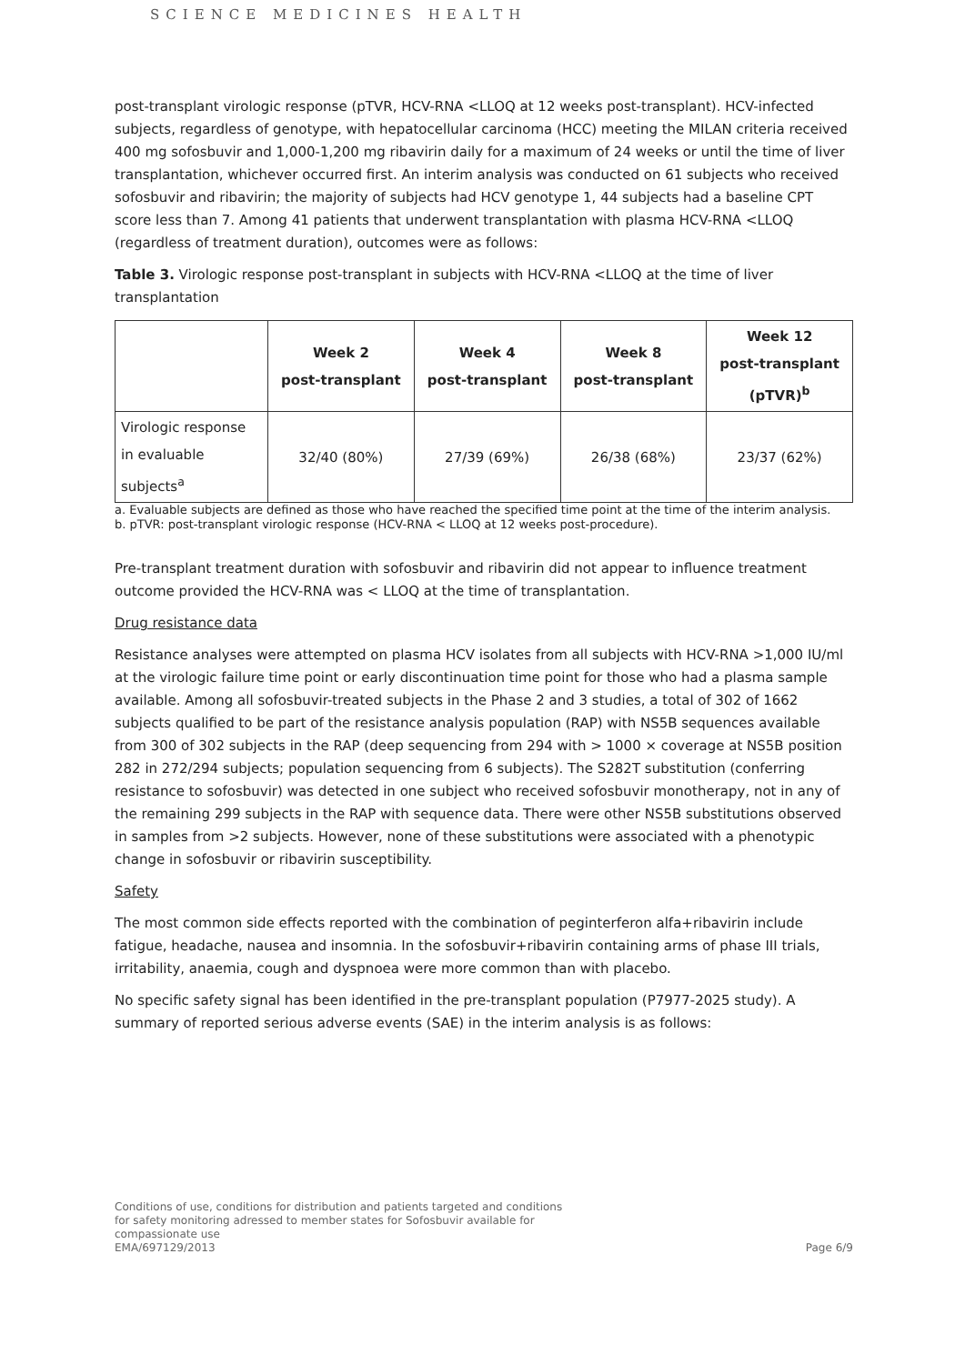SCIENCE MEDICINES HEALTH
post-transplant virologic response (pTVR, HCV-RNA <LLOQ at 12 weeks post-transplant). HCV-infected subjects, regardless of genotype, with hepatocellular carcinoma (HCC) meeting the MILAN criteria received 400 mg sofosbuvir and 1,000-1,200 mg ribavirin daily for a maximum of 24 weeks or until the time of liver transplantation, whichever occurred first. An interim analysis was conducted on 61 subjects who received sofosbuvir and ribavirin; the majority of subjects had HCV genotype 1, 44 subjects had a baseline CPT score less than 7. Among 41 patients that underwent transplantation with plasma HCV-RNA <LLOQ (regardless of treatment duration), outcomes were as follows:
Table 3. Virologic response post-transplant in subjects with HCV-RNA <LLOQ at the time of liver transplantation
| | Week 2 post-transplant | Week 4 post-transplant | Week 8 post-transplant | Week 12 post-transplant (pTVR)<sup>b</sup> |
| --- | --- | --- | --- | --- |
| Virologic response in evaluable subjects<sup>a</sup> | 32/40 (80%) | 27/39 (69%) | 26/38 (68%) | 23/37 (62%) |
a. Evaluable subjects are defined as those who have reached the specified time point at the time of the interim analysis.
b. pTVR: post-transplant virologic response (HCV-RNA < LLOQ at 12 weeks post-procedure).
Pre-transplant treatment duration with sofosbuvir and ribavirin did not appear to influence treatment outcome provided the HCV-RNA was < LLOQ at the time of transplantation.
Drug resistance data
Resistance analyses were attempted on plasma HCV isolates from all subjects with HCV-RNA >1,000 IU/ml at the virologic failure time point or early discontinuation time point for those who had a plasma sample available. Among all sofosbuvir-treated subjects in the Phase 2 and 3 studies, a total of 302 of 1662 subjects qualified to be part of the resistance analysis population (RAP) with NS5B sequences available from 300 of 302 subjects in the RAP (deep sequencing from 294 with > 1000 × coverage at NS5B position 282 in 272/294 subjects; population sequencing from 6 subjects). The S282T substitution (conferring resistance to sofosbuvir) was detected in one subject who received sofosbuvir monotherapy, not in any of the remaining 299 subjects in the RAP with sequence data. There were other NS5B substitutions observed in samples from >2 subjects. However, none of these substitutions were associated with a phenotypic change in sofosbuvir or ribavirin susceptibility.
Safety
The most common side effects reported with the combination of peginterferon alfa+ribavirin include fatigue, headache, nausea and insomnia. In the sofosbuvir+ribavirin containing arms of phase III trials, irritability, anaemia, cough and dyspnoea were more common than with placebo.
No specific safety signal has been identified in the pre-transplant population (P7977-2025 study). A summary of reported serious adverse events (SAE) in the interim analysis is as follows:
Conditions of use, conditions for distribution and patients targeted and conditions
for safety monitoring adressed to member states for Sofosbuvir available for
compassionate use
EMA/697129/2013
Page 6/9